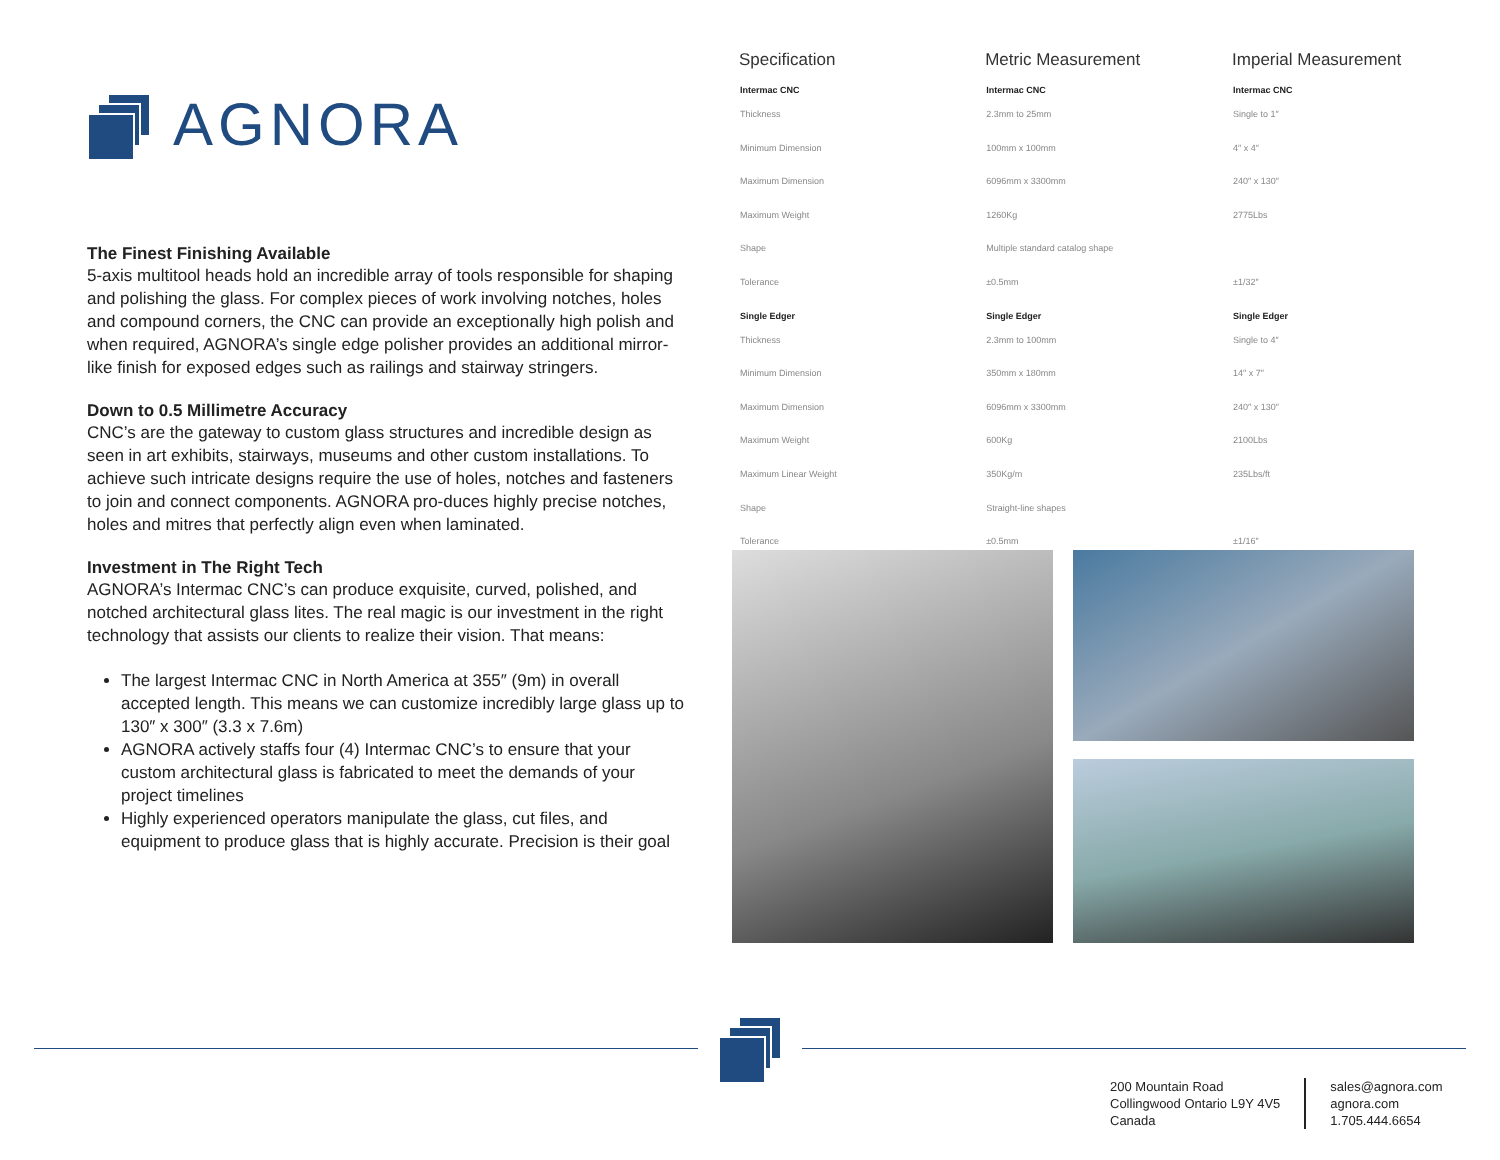AGNORA
The Finest Finishing Available
5-axis multitool heads hold an incredible array of tools responsible for shaping and polishing the glass. For complex pieces of work involving notches, holes and compound corners, the CNC can provide an exceptionally high polish and when required, AGNORA’s single edge polisher provides an additional mirror-like finish for exposed edges such as railings and stairway stringers.
Down to 0.5 Millimetre Accuracy
CNC’s are the gateway to custom glass structures and incredible design as seen in art exhibits, stairways, museums and other custom installations. To achieve such intricate designs require the use of holes, notches and fasteners to join and connect components. AGNORA pro-duces highly precise notches, holes and mitres that perfectly align even when laminated.
Investment in The Right Tech
AGNORA’s Intermac CNC’s can produce exquisite, curved, polished, and notched architectural glass lites. The real magic is our investment in the right technology that assists our clients to realize their vision. That means:
The largest Intermac CNC in North America at 355″ (9m) in overall accepted length. This means we can customize incredibly large glass up to 130″ x 300″ (3.3 x 7.6m)
AGNORA actively staffs four (4) Intermac CNC’s to ensure that your custom architectural glass is fabricated to meet the demands of your project timelines
Highly experienced operators manipulate the glass, cut files, and equipment to produce glass that is highly accurate. Precision is their goal
| Specification | Metric Measurement | Imperial Measurement |
| --- | --- | --- |
| Intermac CNC | Intermac CNC | Intermac CNC |
| Thickness | 2.3mm to 25mm | Single to 1″ |
| Minimum Dimension | 100mm x 100mm | 4″ x 4″ |
| Maximum Dimension | 6096mm x 3300mm | 240″ x 130″ |
| Maximum Weight | 1260Kg | 2775Lbs |
| Shape | Multiple standard catalog shape | |
| Tolerance | ±0.5mm | ±1/32″ |
| Single Edger | Single Edger | Single Edger |
| Thickness | 2.3mm to 100mm | Single to 4″ |
| Minimum Dimension | 350mm x 180mm | 14″ x 7″ |
| Maximum Dimension | 6096mm x 3300mm | 240″ x 130″ |
| Maximum Weight | 600Kg | 2100Lbs |
| Maximum Linear Weight | 350Kg/m | 235Lbs/ft |
| Shape | Straight-line shapes | |
| Tolerance | ±0.5mm | ±1/16″ |
200 Mountain Road
Collingwood Ontario L9Y 4V5
Canada
sales@agnora.com
agnora.com
1.705.444.6654